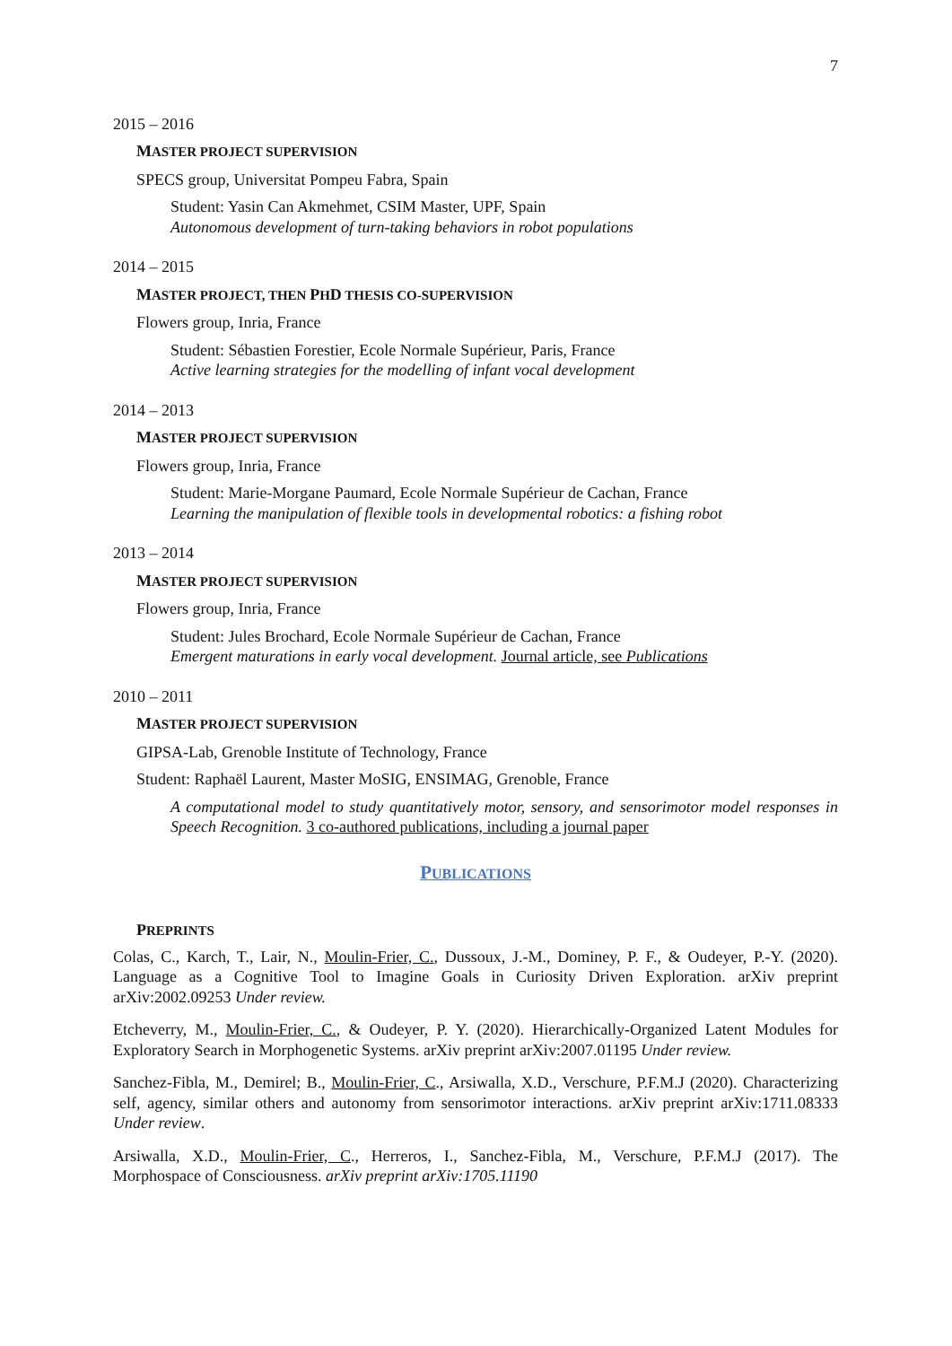7
2015 – 2016
MASTER PROJECT SUPERVISION
SPECS group, Universitat Pompeu Fabra, Spain
Student: Yasin Can Akmehmet, CSIM Master, UPF, Spain
Autonomous development of turn-taking behaviors in robot populations
2014 – 2015
MASTER PROJECT, THEN PHD THESIS CO-SUPERVISION
Flowers group, Inria, France
Student: Sébastien Forestier, Ecole Normale Supérieur, Paris, France
Active learning strategies for the modelling of infant vocal development
2014 – 2013
MASTER PROJECT SUPERVISION
Flowers group, Inria, France
Student: Marie-Morgane Paumard, Ecole Normale Supérieur de Cachan, France
Learning the manipulation of flexible tools in developmental robotics: a fishing robot
2013 – 2014
MASTER PROJECT SUPERVISION
Flowers group, Inria, France
Student: Jules Brochard, Ecole Normale Supérieur de Cachan, France
Emergent maturations in early vocal development. Journal article, see Publications
2010 – 2011
MASTER PROJECT SUPERVISION
GIPSA-Lab, Grenoble Institute of Technology, France
Student: Raphaël Laurent, Master MoSIG, ENSIMAG, Grenoble, France
A computational model to study quantitatively motor, sensory, and sensorimotor model responses in Speech Recognition. 3 co-authored publications, including a journal paper
PUBLICATIONS
PREPRINTS
Colas, C., Karch, T., Lair, N., Moulin-Frier, C., Dussoux, J.-M., Dominey, P. F., & Oudeyer, P.-Y. (2020). Language as a Cognitive Tool to Imagine Goals in Curiosity Driven Exploration. arXiv preprint arXiv:2002.09253 Under review.
Etcheverry, M., Moulin-Frier, C., & Oudeyer, P. Y. (2020). Hierarchically-Organized Latent Modules for Exploratory Search in Morphogenetic Systems. arXiv preprint arXiv:2007.01195 Under review.
Sanchez-Fibla, M., Demirel; B., Moulin-Frier, C., Arsiwalla, X.D., Verschure, P.F.M.J (2020). Characterizing self, agency, similar others and autonomy from sensorimotor interactions. arXiv preprint arXiv:1711.08333 Under review.
Arsiwalla, X.D., Moulin-Frier, C., Herreros, I., Sanchez-Fibla, M., Verschure, P.F.M.J (2017). The Morphospace of Consciousness. arXiv preprint arXiv:1705.11190